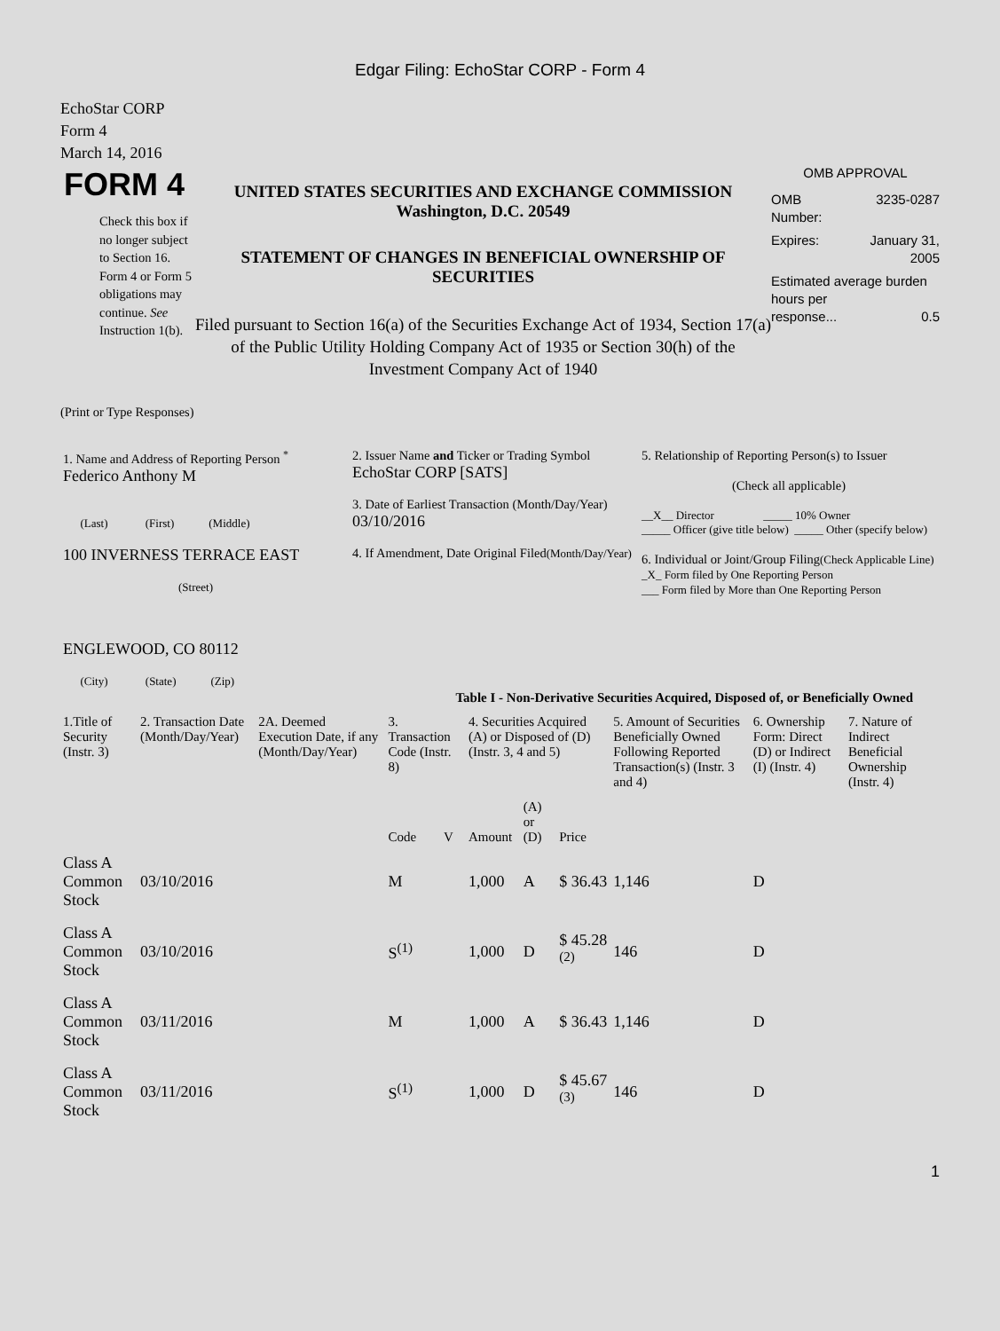Edgar Filing: EchoStar CORP - Form 4
EchoStar CORP
Form 4
March 14, 2016
FORM 4
Check this box if no longer subject to Section 16. Form 4 or Form 5 obligations may continue. See Instruction 1(b).
UNITED STATES SECURITIES AND EXCHANGE COMMISSION
Washington, D.C. 20549
STATEMENT OF CHANGES IN BENEFICIAL OWNERSHIP OF SECURITIES
Filed pursuant to Section 16(a) of the Securities Exchange Act of 1934, Section 17(a) of the Public Utility Holding Company Act of 1935 or Section 30(h) of the Investment Company Act of 1940
OMB APPROVAL
OMB
Number: 3235-0287
Expires: January 31,
2005
Estimated average burden hours per
response... 0.5
(Print or Type Responses)
| 1. Name and Address of Reporting Person <sup>*</sup> Federico Anthony M (Last) (First) (Middle) 100 INVERNESS TERRACE EAST (Street) ENGLEWOOD, CO 80112 (City) (State) (Zip) | 2. Issuer Name and Ticker or Trading Symbol EchoStar CORP [SATS] 3. Date of Earliest Transaction (Month/Day/Year) 03/10/2016 4. If Amendment, Date Original Filed (Month/Day/Year) | 5. Relationship of Reporting Person(s) to Issuer (Check all applicable) __X__ Director _____ 10% Owner _____ Officer (give title below) _____ Other (specify below) 6. Individual or Joint/Group Filing (Check Applicable Line) _X_ Form filed by One Reporting Person ___ Form filed by More than One Reporting Person |
Table I - Non-Derivative Securities Acquired, Disposed of, or Beneficially Owned
| 1.Title of Security (Instr. 3) | 2. Transaction Date (Month/Day/Year) | 2A. Deemed Execution Date, if any (Month/Day/Year) | 3. Transaction Code (Instr. 8) | | 4. Securities Acquired (A) or Disposed of (D) (Instr. 3, 4 and 5) | | | 5. Amount of Securities Beneficially Owned Following Reported Transaction(s) (Instr. 3 and 4) | 6. Ownership Form: Direct (D) or Indirect (I) (Instr. 4) | 7. Nature of Indirect Beneficial Ownership (Instr. 4) |
| --- | --- | --- | --- | --- | --- | --- | --- | --- | --- | --- |
| | | | Code | V | Amount | (A) or (D) | Price | | | |
| Class A Common Stock | 03/10/2016 | | M | | 1,000 | A | $ 36.43 | 1,146 | D | |
| Class A Common Stock | 03/10/2016 | | S<sup>(1)</sup> | | 1,000 | D | $ 45.28 <sup>(2)</sup> | 146 | D | |
| Class A Common Stock | 03/11/2016 | | M | | 1,000 | A | $ 36.43 | 1,146 | D | |
| Class A Common Stock | 03/11/2016 | | S<sup>(1)</sup> | | 1,000 | D | $ 45.67 <sup>(3)</sup> | 146 | D | |
1